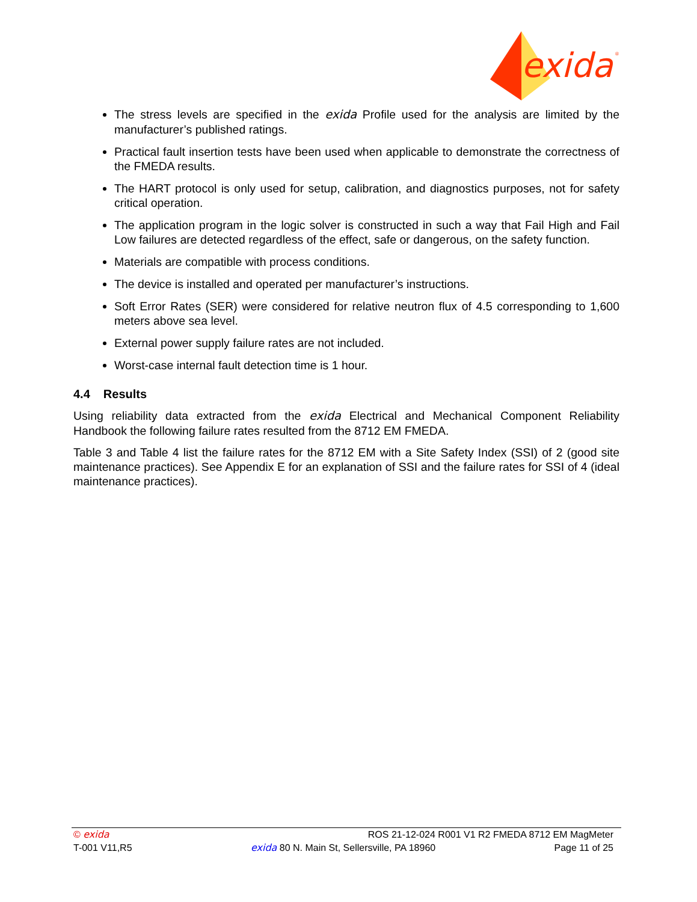exida
®
The stress levels are specified in the exida Profile used for the analysis are limited by the manufacturer’s published ratings.
Practical fault insertion tests have been used when applicable to demonstrate the correctness of the FMEDA results.
The HART protocol is only used for setup, calibration, and diagnostics purposes, not for safety critical operation.
The application program in the logic solver is constructed in such a way that Fail High and Fail Low failures are detected regardless of the effect, safe or dangerous, on the safety function.
Materials are compatible with process conditions.
The device is installed and operated per manufacturer’s instructions.
Soft Error Rates (SER) were considered for relative neutron flux of 4.5 corresponding to 1,600 meters above sea level.
External power supply failure rates are not included.
Worst-case internal fault detection time is 1 hour.
4.4 Results
Using reliability data extracted from the exida Electrical and Mechanical Component Reliability Handbook the following failure rates resulted from the 8712 EM FMEDA.
Table 3 and Table 4 list the failure rates for the 8712 EM with a Site Safety Index (SSI) of 2 (good site maintenance practices). See Appendix E for an explanation of SSI and the failure rates for SSI of 4 (ideal maintenance practices).
© exida ROS 21-12-024 R001 V1 R2 FMEDA 8712 EM MagMeter
T-001 V11,R5 exida 80 N. Main St, Sellersville, PA 18960 Page 11 of 25